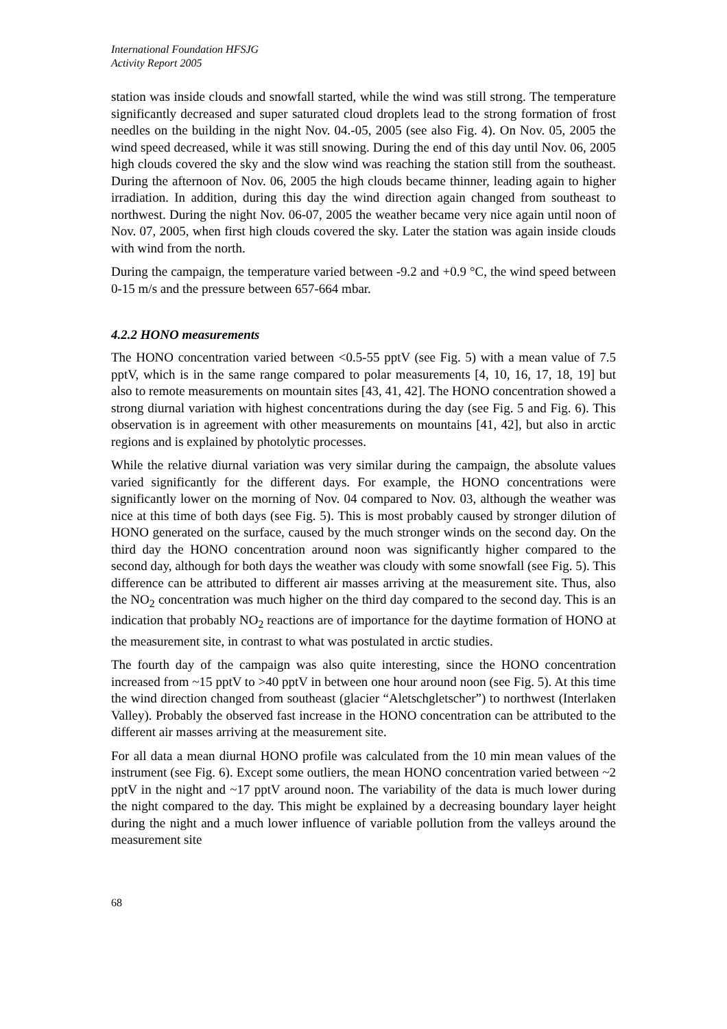International Foundation HFSJG
Activity Report 2005
station was inside clouds and snowfall started, while the wind was still strong. The temperature significantly decreased and super saturated cloud droplets lead to the strong formation of frost needles on the building in the night Nov. 04.-05, 2005 (see also Fig. 4). On Nov. 05, 2005 the wind speed decreased, while it was still snowing. During the end of this day until Nov. 06, 2005 high clouds covered the sky and the slow wind was reaching the station still from the southeast. During the afternoon of Nov. 06, 2005 the high clouds became thinner, leading again to higher irradiation. In addition, during this day the wind direction again changed from southeast to northwest. During the night Nov. 06-07, 2005 the weather became very nice again until noon of Nov. 07, 2005, when first high clouds covered the sky. Later the station was again inside clouds with wind from the north.
During the campaign, the temperature varied between -9.2 and +0.9 °C, the wind speed between 0-15 m/s and the pressure between 657-664 mbar.
4.2.2 HONO measurements
The HONO concentration varied between <0.5-55 pptV (see Fig. 5) with a mean value of 7.5 pptV, which is in the same range compared to polar measurements [4, 10, 16, 17, 18, 19] but also to remote measurements on mountain sites [43, 41, 42]. The HONO concentration showed a strong diurnal variation with highest concentrations during the day (see Fig. 5 and Fig. 6). This observation is in agreement with other measurements on mountains [41, 42], but also in arctic regions and is explained by photolytic processes.
While the relative diurnal variation was very similar during the campaign, the absolute values varied significantly for the different days. For example, the HONO concentrations were significantly lower on the morning of Nov. 04 compared to Nov. 03, although the weather was nice at this time of both days (see Fig. 5). This is most probably caused by stronger dilution of HONO generated on the surface, caused by the much stronger winds on the second day. On the third day the HONO concentration around noon was significantly higher compared to the second day, although for both days the weather was cloudy with some snowfall (see Fig. 5). This difference can be attributed to different air masses arriving at the measurement site. Thus, also the NO<sub>2</sub> concentration was much higher on the third day compared to the second day. This is an indication that probably NO<sub>2</sub> reactions are of importance for the daytime formation of HONO at the measurement site, in contrast to what was postulated in arctic studies.
The fourth day of the campaign was also quite interesting, since the HONO concentration increased from ~15 pptV to >40 pptV in between one hour around noon (see Fig. 5). At this time the wind direction changed from southeast (glacier “Aletschgletscher”) to northwest (Interlaken Valley). Probably the observed fast increase in the HONO concentration can be attributed to the different air masses arriving at the measurement site.
For all data a mean diurnal HONO profile was calculated from the 10 min mean values of the instrument (see Fig. 6). Except some outliers, the mean HONO concentration varied between ~2 pptV in the night and ~17 pptV around noon. The variability of the data is much lower during the night compared to the day. This might be explained by a decreasing boundary layer height during the night and a much lower influence of variable pollution from the valleys around the measurement site
68